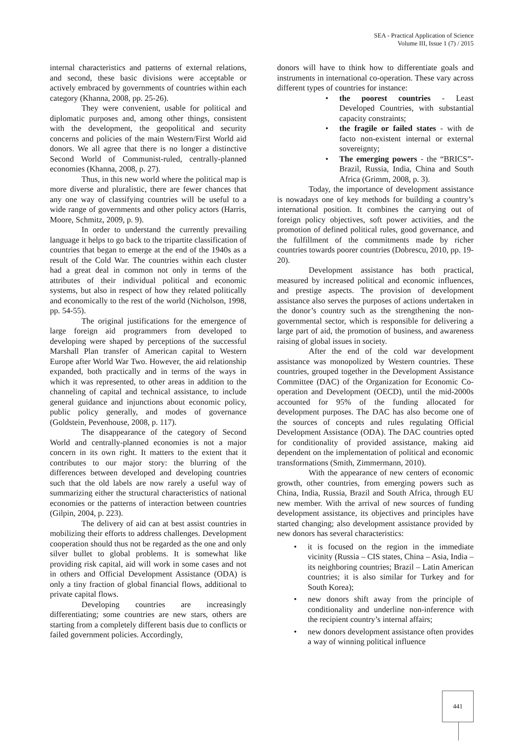SEA - Practical Application of Science
Volume III, Issue 1 (7) / 2015
internal characteristics and patterns of external relations, and second, these basic divisions were acceptable or actively embraced by governments of countries within each category (Khanna, 2008, pp. 25-26).
They were convenient, usable for political and diplomatic purposes and, among other things, consistent with the development, the geopolitical and security concerns and policies of the main Western/First World aid donors. We all agree that there is no longer a distinctive Second World of Communist-ruled, centrally-planned economies (Khanna, 2008, p. 27).
Thus, in this new world where the political map is more diverse and pluralistic, there are fewer chances that any one way of classifying countries will be useful to a wide range of governments and other policy actors (Harris, Moore, Schmitz, 2009, p. 9).
In order to understand the currently prevailing language it helps to go back to the tripartite classification of countries that began to emerge at the end of the 1940s as a result of the Cold War. The countries within each cluster had a great deal in common not only in terms of the attributes of their individual political and economic systems, but also in respect of how they related politically and economically to the rest of the world (Nicholson, 1998, pp. 54-55).
The original justifications for the emergence of large foreign aid programmers from developed to developing were shaped by perceptions of the successful Marshall Plan transfer of American capital to Western Europe after World War Two. However, the aid relationship expanded, both practically and in terms of the ways in which it was represented, to other areas in addition to the channeling of capital and technical assistance, to include general guidance and injunctions about economic policy, public policy generally, and modes of governance (Goldstein, Pevenhouse, 2008, p. 117).
The disappearance of the category of Second World and centrally-planned economies is not a major concern in its own right. It matters to the extent that it contributes to our major story: the blurring of the differences between developed and developing countries such that the old labels are now rarely a useful way of summarizing either the structural characteristics of national economies or the patterns of interaction between countries (Gilpin, 2004, p. 223).
The delivery of aid can at best assist countries in mobilizing their efforts to address challenges. Development cooperation should thus not be regarded as the one and only silver bullet to global problems. It is somewhat like providing risk capital, aid will work in some cases and not in others and Official Development Assistance (ODA) is only a tiny fraction of global financial flows, additional to private capital flows.
Developing countries are increasingly differentiating; some countries are new stars, others are starting from a completely different basis due to conflicts or failed government policies. Accordingly,
donors will have to think how to differentiate goals and instruments in international co-operation. These vary across different types of countries for instance:
• the poorest countries - Least Developed Countries, with substantial capacity constraints;
• the fragile or failed states - with de facto non-existent internal or external sovereignty;
• The emerging powers - the “BRICS”- Brazil, Russia, India, China and South Africa (Grimm, 2008, p. 3).
Today, the importance of development assistance is nowadays one of key methods for building a country’s international position. It combines the carrying out of foreign policy objectives, soft power activities, and the promotion of defined political rules, good governance, and the fulfillment of the commitments made by richer countries towards poorer countries (Dobrescu, 2010, pp. 19-20).
Development assistance has both practical, measured by increased political and economic influences, and prestige aspects. The provision of development assistance also serves the purposes of actions undertaken in the donor’s country such as the strengthening the non-governmental sector, which is responsible for delivering a large part of aid, the promotion of business, and awareness raising of global issues in society.
After the end of the cold war development assistance was monopolized by Western countries. These countries, grouped together in the Development Assistance Committee (DAC) of the Organization for Economic Co-operation and Development (OECD), until the mid-2000s accounted for 95% of the funding allocated for development purposes. The DAC has also become one of the sources of concepts and rules regulating Official Development Assistance (ODA). The DAC countries opted for conditionality of provided assistance, making aid dependent on the implementation of political and economic transformations (Smith, Zimmermann, 2010).
With the appearance of new centers of economic growth, other countries, from emerging powers such as China, India, Russia, Brazil and South Africa, through EU new member. With the arrival of new sources of funding development assistance, its objectives and principles have started changing; also development assistance provided by new donors has several characteristics:
• it is focused on the region in the immediate vicinity (Russia – CIS states, China – Asia, India – its neighboring countries; Brazil – Latin American countries; it is also similar for Turkey and for South Korea);
• new donors shift away from the principle of conditionality and underline non-inference with the recipient country’s internal affairs;
• new donors development assistance often provides a way of winning political influence
441